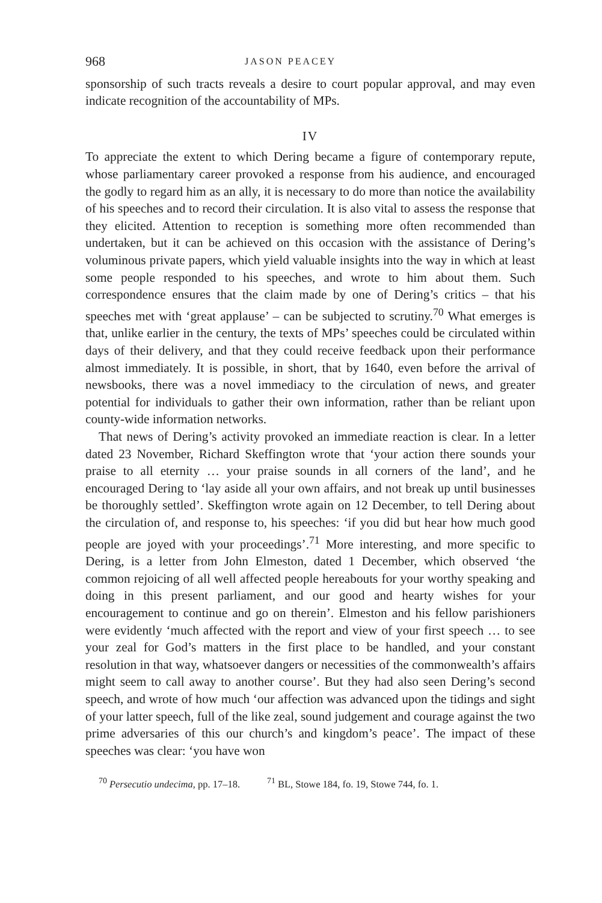968 JASON PEACEY
sponsorship of such tracts reveals a desire to court popular approval, and may even indicate recognition of the accountability of MPs.
IV
To appreciate the extent to which Dering became a figure of contemporary repute, whose parliamentary career provoked a response from his audience, and encouraged the godly to regard him as an ally, it is necessary to do more than notice the availability of his speeches and to record their circulation. It is also vital to assess the response that they elicited. Attention to reception is something more often recommended than undertaken, but it can be achieved on this occasion with the assistance of Dering’s voluminous private papers, which yield valuable insights into the way in which at least some people responded to his speeches, and wrote to him about them. Such correspondence ensures that the claim made by one of Dering’s critics – that his speeches met with ‘great applause’ – can be subjected to scrutiny.<sup>70</sup> What emerges is that, unlike earlier in the century, the texts of MPs’ speeches could be circulated within days of their delivery, and that they could receive feedback upon their performance almost immediately. It is possible, in short, that by 1640, even before the arrival of newsbooks, there was a novel immediacy to the circulation of news, and greater potential for individuals to gather their own information, rather than be reliant upon county-wide information networks.
That news of Dering’s activity provoked an immediate reaction is clear. In a letter dated 23 November, Richard Skeffington wrote that ‘your action there sounds your praise to all eternity … your praise sounds in all corners of the land’, and he encouraged Dering to ‘lay aside all your own affairs, and not break up until businesses be thoroughly settled’. Skeffington wrote again on 12 December, to tell Dering about the circulation of, and response to, his speeches: ‘if you did but hear how much good people are joyed with your proceedings’.<sup>71</sup> More interesting, and more specific to Dering, is a letter from John Elmeston, dated 1 December, which observed ‘the common rejoicing of all well affected people hereabouts for your worthy speaking and doing in this present parliament, and our good and hearty wishes for your encouragement to continue and go on therein’. Elmeston and his fellow parishioners were evidently ‘much affected with the report and view of your first speech … to see your zeal for God’s matters in the first place to be handled, and your constant resolution in that way, whatsoever dangers or necessities of the commonwealth’s affairs might seem to call away to another course’. But they had also seen Dering’s second speech, and wrote of how much ‘our affection was advanced upon the tidings and sight of your latter speech, full of the like zeal, sound judgement and courage against the two prime adversaries of this our church’s and kingdom’s peace’. The impact of these speeches was clear: ‘you have won
<sup>70</sup> Persecutio undecima, pp. 17–18.
<sup>71</sup> BL, Stowe 184, fo. 19, Stowe 744, fo. 1.